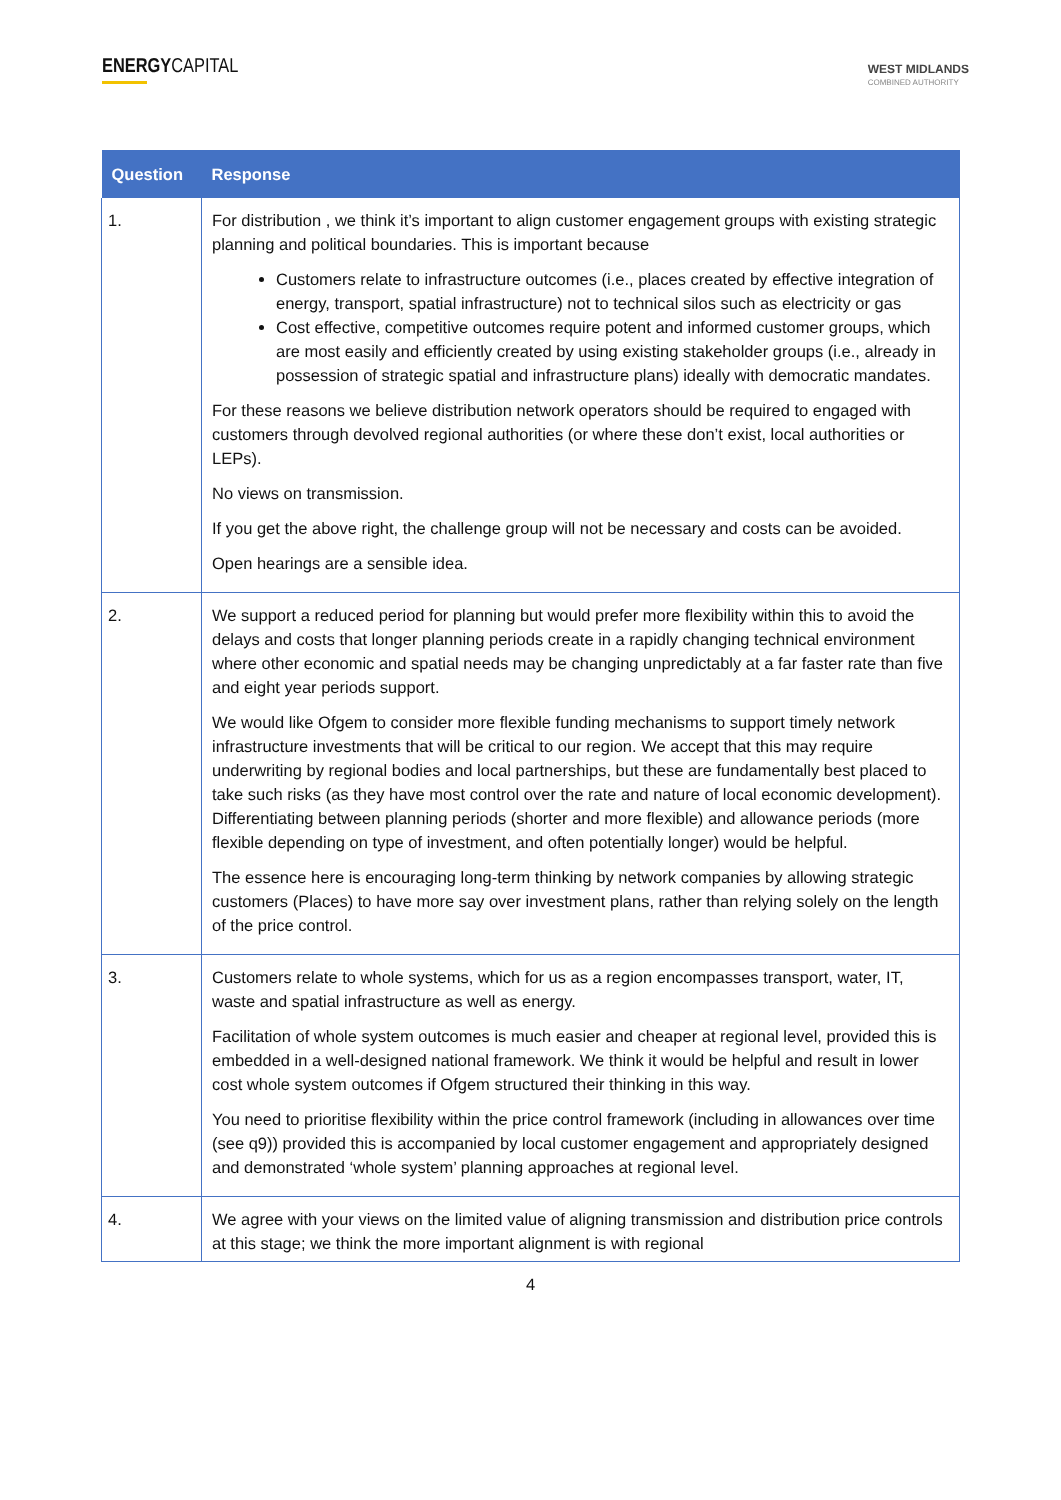ENERGYCAPITAL
WEST MIDLANDS
COMBINED AUTHORITY
| Question | Response |
| --- | --- |
| 1. | For distribution , we think it’s important to align customer engagement groups with existing strategic planning and political boundaries. This is important because Customers relate to infrastructure outcomes (i.e., places created by effective integration of energy, transport, spatial infrastructure) not to technical silos such as electricity or gas Cost effective, competitive outcomes require potent and informed customer groups, which are most easily and efficiently created by using existing stakeholder groups (i.e., already in possession of strategic spatial and infrastructure plans) ideally with democratic mandates. For these reasons we believe distribution network operators should be required to engaged with customers through devolved regional authorities (or where these don’t exist, local authorities or LEPs). No views on transmission. If you get the above right, the challenge group will not be necessary and costs can be avoided. Open hearings are a sensible idea. |
| 2. | We support a reduced period for planning but would prefer more flexibility within this to avoid the delays and costs that longer planning periods create in a rapidly changing technical environment where other economic and spatial needs may be changing unpredictably at a far faster rate than five and eight year periods support. We would like Ofgem to consider more flexible funding mechanisms to support timely network infrastructure investments that will be critical to our region. We accept that this may require underwriting by regional bodies and local partnerships, but these are fundamentally best placed to take such risks (as they have most control over the rate and nature of local economic development). Differentiating between planning periods (shorter and more flexible) and allowance periods (more flexible depending on type of investment, and often potentially longer) would be helpful. The essence here is encouraging long-term thinking by network companies by allowing strategic customers (Places) to have more say over investment plans, rather than relying solely on the length of the price control. |
| 3. | Customers relate to whole systems, which for us as a region encompasses transport, water, IT, waste and spatial infrastructure as well as energy. Facilitation of whole system outcomes is much easier and cheaper at regional level, provided this is embedded in a well-designed national framework. We think it would be helpful and result in lower cost whole system outcomes if Ofgem structured their thinking in this way. You need to prioritise flexibility within the price control framework (including in allowances over time (see q9)) provided this is accompanied by local customer engagement and appropriately designed and demonstrated ‘whole system’ planning approaches at regional level. |
| 4. | We agree with your views on the limited value of aligning transmission and distribution price controls at this stage; we think the more important alignment is with regional |
4